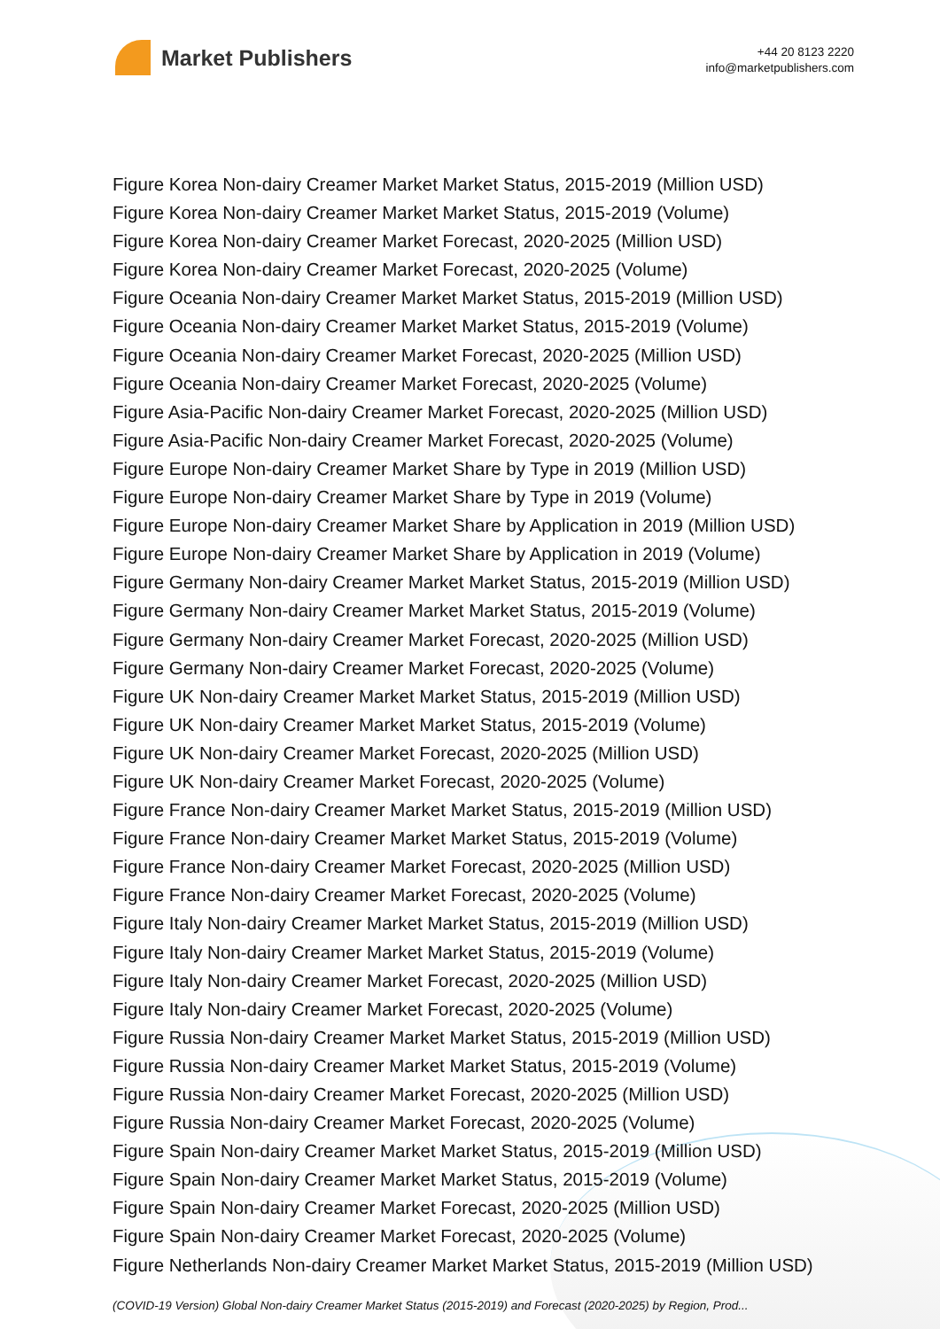Market Publishers
+44 20 8123 2220
info@marketpublishers.com
Figure Korea Non-dairy Creamer Market Market Status, 2015-2019 (Million USD)
Figure Korea Non-dairy Creamer Market Market Status, 2015-2019 (Volume)
Figure Korea Non-dairy Creamer Market Forecast, 2020-2025 (Million USD)
Figure Korea Non-dairy Creamer Market Forecast, 2020-2025 (Volume)
Figure Oceania Non-dairy Creamer Market Market Status, 2015-2019 (Million USD)
Figure Oceania Non-dairy Creamer Market Market Status, 2015-2019 (Volume)
Figure Oceania Non-dairy Creamer Market Forecast, 2020-2025 (Million USD)
Figure Oceania Non-dairy Creamer Market Forecast, 2020-2025 (Volume)
Figure Asia-Pacific Non-dairy Creamer Market Forecast, 2020-2025 (Million USD)
Figure Asia-Pacific Non-dairy Creamer Market Forecast, 2020-2025 (Volume)
Figure Europe Non-dairy Creamer Market Share by Type in 2019 (Million USD)
Figure Europe Non-dairy Creamer Market Share by Type in 2019 (Volume)
Figure Europe Non-dairy Creamer Market Share by Application in 2019 (Million USD)
Figure Europe Non-dairy Creamer Market Share by Application in 2019 (Volume)
Figure Germany Non-dairy Creamer Market Market Status, 2015-2019 (Million USD)
Figure Germany Non-dairy Creamer Market Market Status, 2015-2019 (Volume)
Figure Germany Non-dairy Creamer Market Forecast, 2020-2025 (Million USD)
Figure Germany Non-dairy Creamer Market Forecast, 2020-2025 (Volume)
Figure UK Non-dairy Creamer Market Market Status, 2015-2019 (Million USD)
Figure UK Non-dairy Creamer Market Market Status, 2015-2019 (Volume)
Figure UK Non-dairy Creamer Market Forecast, 2020-2025 (Million USD)
Figure UK Non-dairy Creamer Market Forecast, 2020-2025 (Volume)
Figure France Non-dairy Creamer Market Market Status, 2015-2019 (Million USD)
Figure France Non-dairy Creamer Market Market Status, 2015-2019 (Volume)
Figure France Non-dairy Creamer Market Forecast, 2020-2025 (Million USD)
Figure France Non-dairy Creamer Market Forecast, 2020-2025 (Volume)
Figure Italy Non-dairy Creamer Market Market Status, 2015-2019 (Million USD)
Figure Italy Non-dairy Creamer Market Market Status, 2015-2019 (Volume)
Figure Italy Non-dairy Creamer Market Forecast, 2020-2025 (Million USD)
Figure Italy Non-dairy Creamer Market Forecast, 2020-2025 (Volume)
Figure Russia Non-dairy Creamer Market Market Status, 2015-2019 (Million USD)
Figure Russia Non-dairy Creamer Market Market Status, 2015-2019 (Volume)
Figure Russia Non-dairy Creamer Market Forecast, 2020-2025 (Million USD)
Figure Russia Non-dairy Creamer Market Forecast, 2020-2025 (Volume)
Figure Spain Non-dairy Creamer Market Market Status, 2015-2019 (Million USD)
Figure Spain Non-dairy Creamer Market Market Status, 2015-2019 (Volume)
Figure Spain Non-dairy Creamer Market Forecast, 2020-2025 (Million USD)
Figure Spain Non-dairy Creamer Market Forecast, 2020-2025 (Volume)
Figure Netherlands Non-dairy Creamer Market Market Status, 2015-2019 (Million USD)
(COVID-19 Version) Global Non-dairy Creamer Market Status (2015-2019) and Forecast (2020-2025) by Region, Prod...